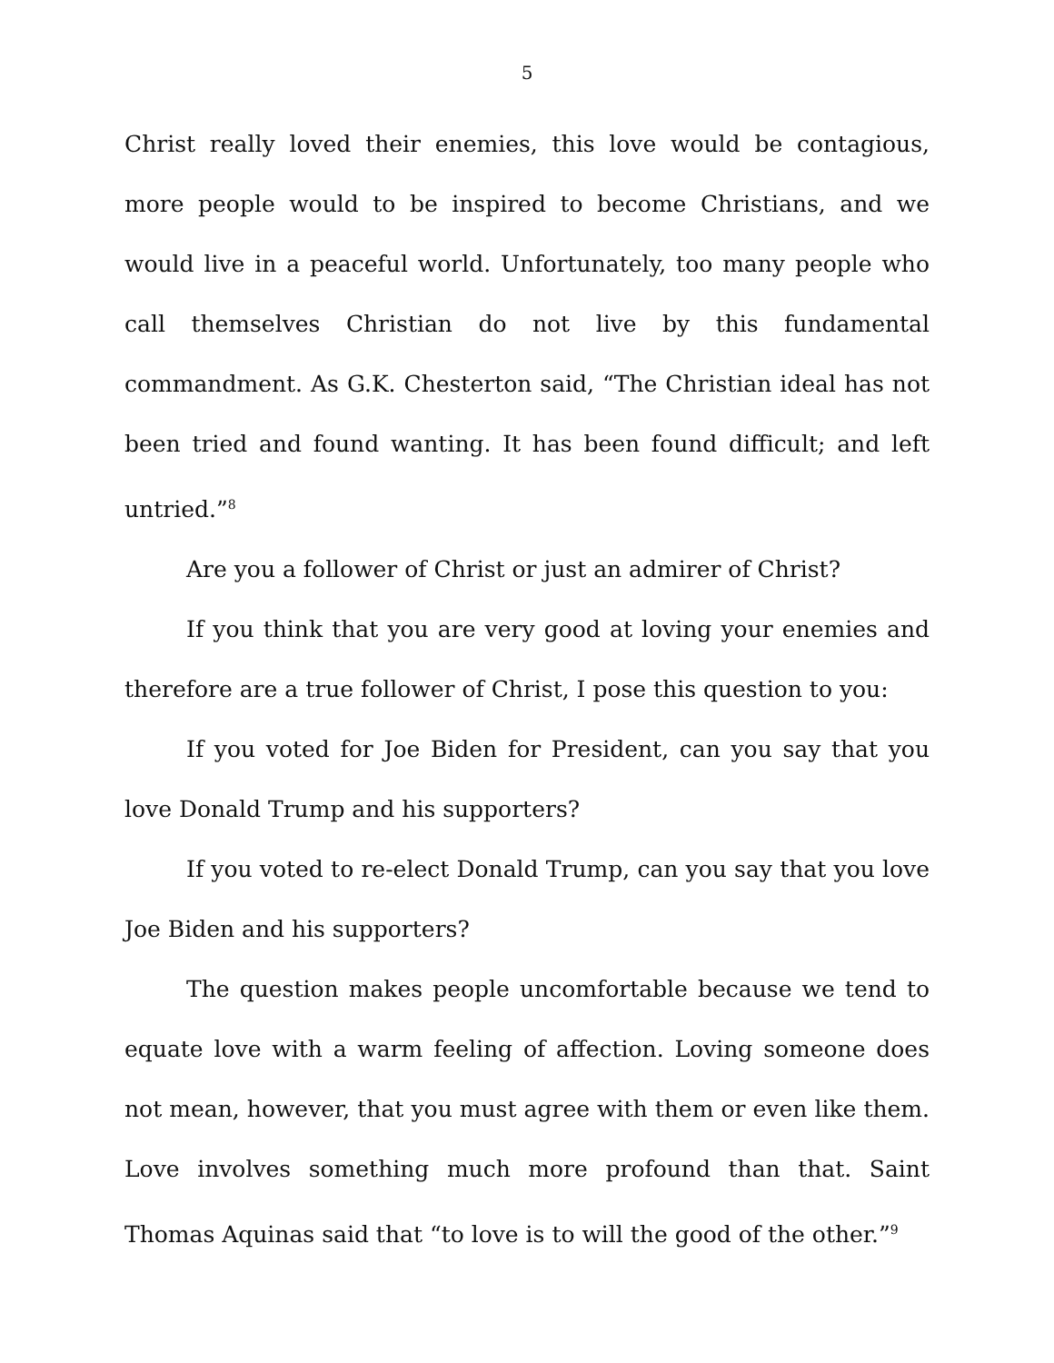5
Christ really loved their enemies, this love would be contagious, more people would to be inspired to become Christians, and we would live in a peaceful world. Unfortunately, too many people who call themselves Christian do not live by this fundamental commandment. As G.K. Chesterton said, “The Christian ideal has not been tried and found wanting. It has been found difficult; and left untried.”<sup>8</sup>
Are you a follower of Christ or just an admirer of Christ?
If you think that you are very good at loving your enemies and therefore are a true follower of Christ, I pose this question to you:
If you voted for Joe Biden for President, can you say that you love Donald Trump and his supporters?
If you voted to re-elect Donald Trump, can you say that you love Joe Biden and his supporters?
The question makes people uncomfortable because we tend to equate love with a warm feeling of affection. Loving someone does not mean, however, that you must agree with them or even like them. Love involves something much more profound than that. Saint Thomas Aquinas said that “to love is to will the good of the other.”<sup>9</sup>